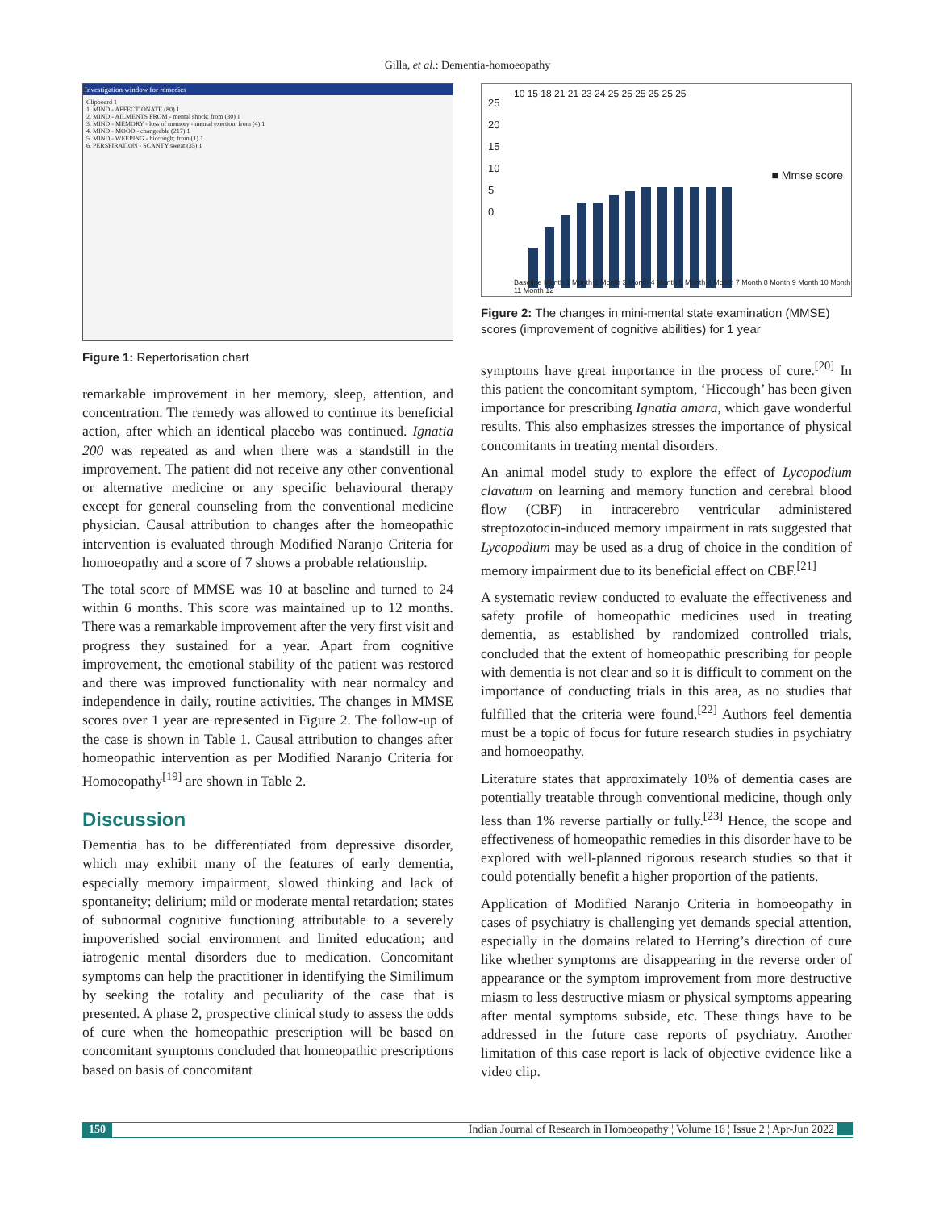Gilla, et al.: Dementia-homoeopathy
Investigation window for remedies
Clipboard 1
1. MIND - AFFECTIONATE (80) 1
2. MIND - AILMENTS FROM - mental shock; from (30) 1
3. MIND - MEMORY - loss of memory - mental exertion, from (4) 1
4. MIND - MOOD - changeable (217) 1
5. MIND - WEEPING - hiccough; from (1) 1
6. PERSPIRATION - SCANTY sweat (35) 1
Figure 1: Repertorisation chart
remarkable improvement in her memory, sleep, attention, and concentration. The remedy was allowed to continue its beneficial action, after which an identical placebo was continued. Ignatia 200 was repeated as and when there was a standstill in the improvement. The patient did not receive any other conventional or alternative medicine or any specific behavioural therapy except for general counseling from the conventional medicine physician. Causal attribution to changes after the homeopathic intervention is evaluated through Modified Naranjo Criteria for homoeopathy and a score of 7 shows a probable relationship.
The total score of MMSE was 10 at baseline and turned to 24 within 6 months. This score was maintained up to 12 months. There was a remarkable improvement after the very first visit and progress they sustained for a year. Apart from cognitive improvement, the emotional stability of the patient was restored and there was improved functionality with near normalcy and independence in daily, routine activities. The changes in MMSE scores over 1 year are represented in Figure 2. The follow-up of the case is shown in Table 1. Causal attribution to changes after homeopathic intervention as per Modified Naranjo Criteria for Homoeopathy<sup>[19]</sup> are shown in Table 2.
Discussion
Dementia has to be differentiated from depressive disorder, which may exhibit many of the features of early dementia, especially memory impairment, slowed thinking and lack of spontaneity; delirium; mild or moderate mental retardation; states of subnormal cognitive functioning attributable to a severely impoverished social environment and limited education; and iatrogenic mental disorders due to medication. Concomitant symptoms can help the practitioner in identifying the Similimum by seeking the totality and peculiarity of the case that is presented. A phase 2, prospective clinical study to assess the odds of cure when the homeopathic prescription will be based on concomitant symptoms concluded that homeopathic prescriptions based on basis of concomitant
25
20
15
10
5
0
■ Mmse score
10 15 18 21 21 23 24 25 25 25 25 25 25
Baseline Month 1 Month 2 Month 3 Month 4 Month 5 Month 6 Month 7 Month 8 Month 9 Month 10 Month 11 Month 12
Figure 2: The changes in mini-mental state examination (MMSE) scores (improvement of cognitive abilities) for 1 year
symptoms have great importance in the process of cure.<sup>[20]</sup> In this patient the concomitant symptom, ‘Hiccough’ has been given importance for prescribing Ignatia amara, which gave wonderful results. This also emphasizes stresses the importance of physical concomitants in treating mental disorders.
An animal model study to explore the effect of Lycopodium clavatum on learning and memory function and cerebral blood flow (CBF) in intracerebro ventricular administered streptozotocin-induced memory impairment in rats suggested that Lycopodium may be used as a drug of choice in the condition of memory impairment due to its beneficial effect on CBF.<sup>[21]</sup>
A systematic review conducted to evaluate the effectiveness and safety profile of homeopathic medicines used in treating dementia, as established by randomized controlled trials, concluded that the extent of homeopathic prescribing for people with dementia is not clear and so it is difficult to comment on the importance of conducting trials in this area, as no studies that fulfilled that the criteria were found.<sup>[22]</sup> Authors feel dementia must be a topic of focus for future research studies in psychiatry and homoeopathy.
Literature states that approximately 10% of dementia cases are potentially treatable through conventional medicine, though only less than 1% reverse partially or fully.<sup>[23]</sup> Hence, the scope and effectiveness of homeopathic remedies in this disorder have to be explored with well-planned rigorous research studies so that it could potentially benefit a higher proportion of the patients.
Application of Modified Naranjo Criteria in homoeopathy in cases of psychiatry is challenging yet demands special attention, especially in the domains related to Herring’s direction of cure like whether symptoms are disappearing in the reverse order of appearance or the symptom improvement from more destructive miasm to less destructive miasm or physical symptoms appearing after mental symptoms subside, etc. These things have to be addressed in the future case reports of psychiatry. Another limitation of this case report is lack of objective evidence like a video clip.
150 Indian Journal of Research in Homoeopathy ¦ Volume 16 ¦ Issue 2 ¦ Apr-Jun 2022